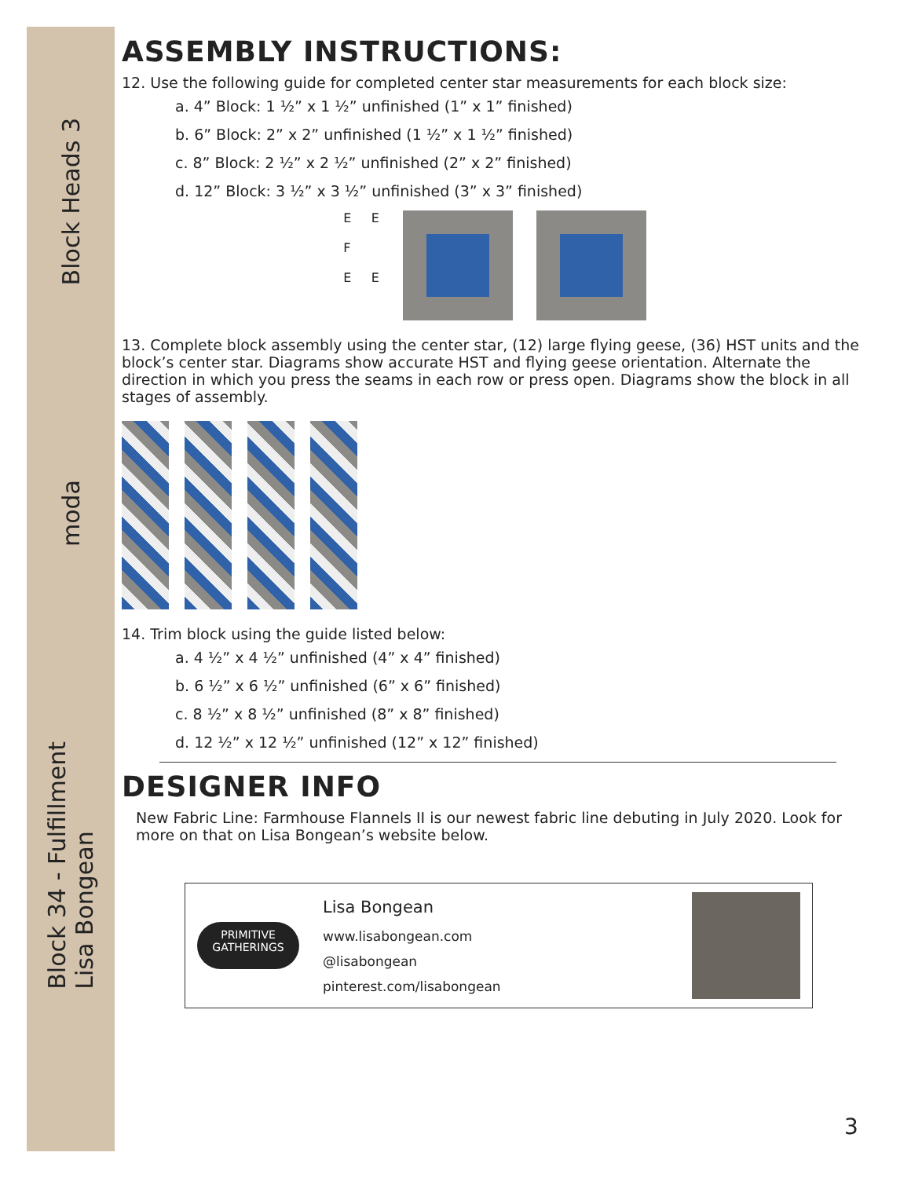Block Heads 3
moda
Block 34 - Fulfillment
Lisa Bongean
ASSEMBLY INSTRUCTIONS:
12. Use the following guide for completed center star measurements for each block size:
a. 4” Block: 1 ½” x 1 ½” unfinished (1” x 1” finished)
b. 6” Block: 2” x 2” unfinished (1 ½” x 1 ½” finished)
c. 8” Block: 2 ½” x 2 ½” unfinished (2” x 2” finished)
d. 12” Block: 3 ½” x 3 ½” unfinished (3” x 3” finished)
E E
F
E E
13. Complete block assembly using the center star, (12) large flying geese, (36) HST units and the block’s center star. Diagrams show accurate HST and flying geese orientation. Alternate the direction in which you press the seams in each row or press open. Diagrams show the block in all stages of assembly.
14. Trim block using the guide listed below:
a. 4 ½” x 4 ½” unfinished (4” x 4” finished)
b. 6 ½” x 6 ½” unfinished (6” x 6” finished)
c. 8 ½” x 8 ½” unfinished (8” x 8” finished)
d. 12 ½” x 12 ½” unfinished (12” x 12” finished)
DESIGNER INFO
New Fabric Line: Farmhouse Flannels II is our newest fabric line debuting in July 2020. Look for more on that on Lisa Bongean’s website below.
PRIMITIVE
GATHERINGS
Lisa Bongean
www.lisabongean.com
@lisabongean
pinterest.com/lisabongean
3